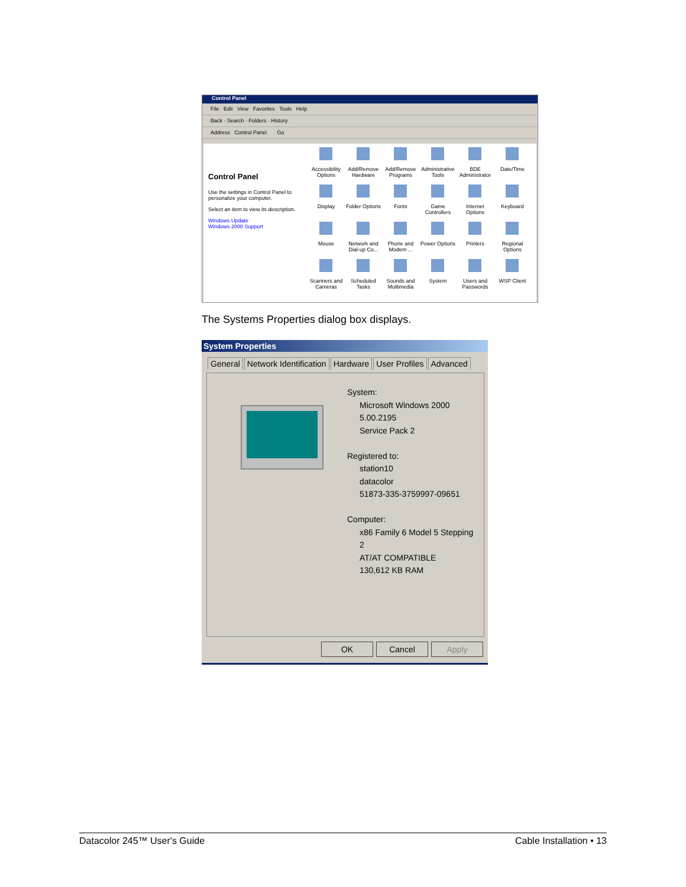Control Panel
File Edit View Favorites Tools Help
Back · Search · Folders · History
Address Control Panel Go
Control Panel
Use the settings in Control Panel to personalize your computer.
Select an item to view its description.
Windows Update
Windows 2000 Support
Accessibility Options
Add/Remove Hardware
Add/Remove Programs
Administrative Tools
BDE Administrator
Date/Time
Display
Folder Options
Fonts
Game Controllers
Internet Options
Keyboard
Mouse
Network and Dial-up Co...
Phone and Modem ...
Power Options
Printers
Regional Options
Scanners and Cameras
Scheduled Tasks
Sounds and Multimedia
System
Users and Passwords
WSP Client
The Systems Properties dialog box displays.
System Properties
General Network Identification Hardware User Profiles Advanced
System:
Microsoft Windows 2000
5.00.2195
Service Pack 2
Registered to:
station10
datacolor
51873-335-3759997-09651
Computer:
x86 Family 6 Model 5 Stepping
2
AT/AT COMPATIBLE
130,612 KB RAM
OK Cancel Apply
Datacolor 245™ User's Guide Cable Installation • 13